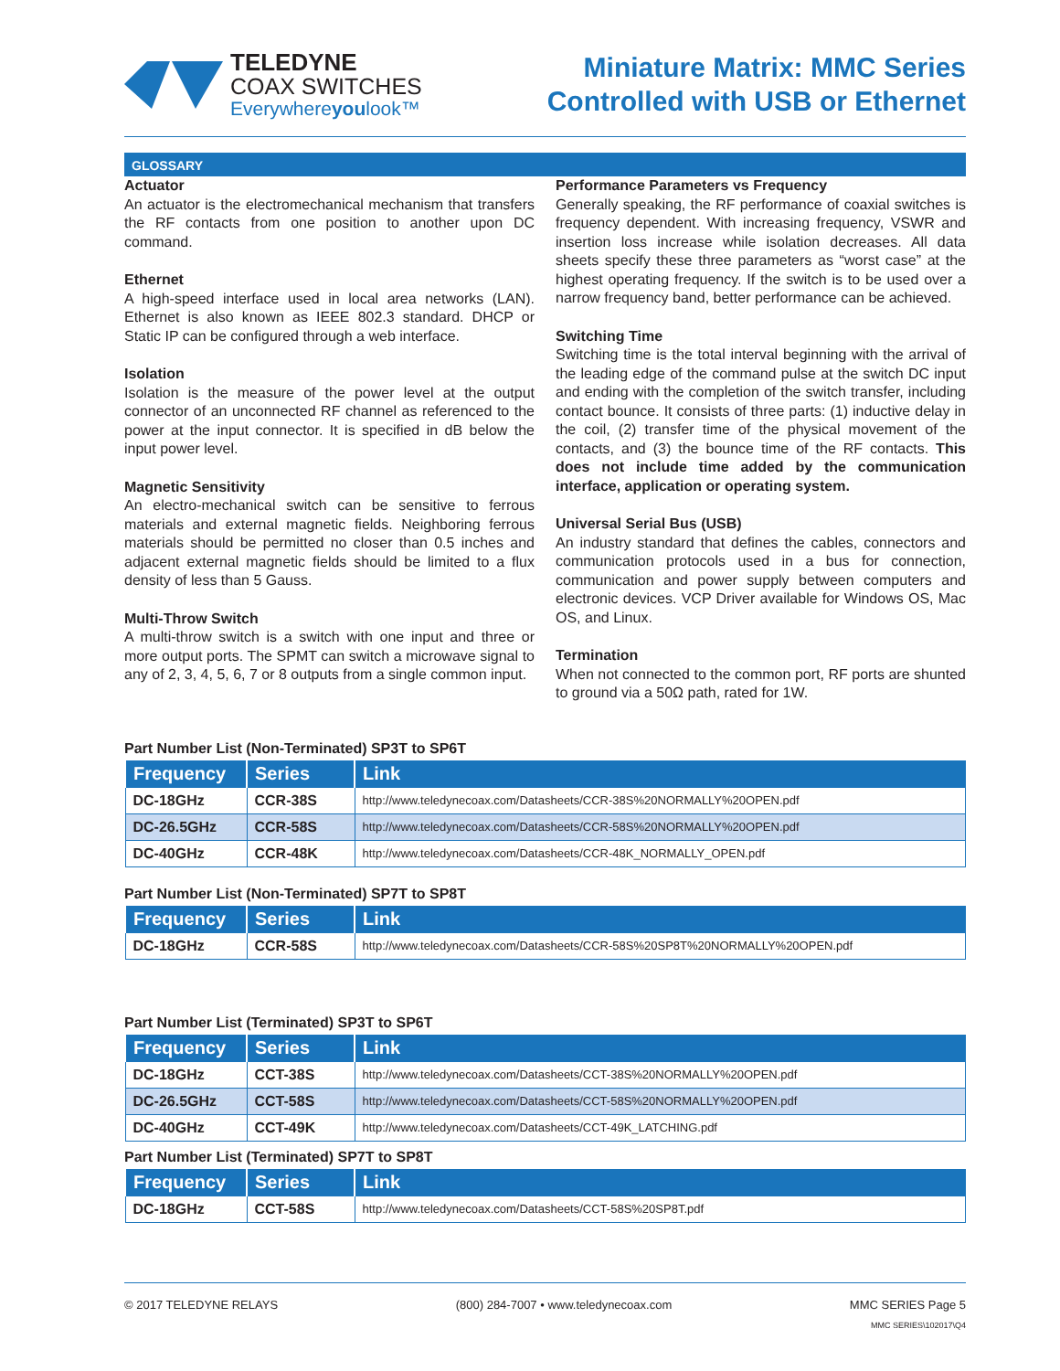TELEDYNE
COAX SWITCHES
Everywhereyoulook™
Miniature Matrix: MMC Series
Controlled with USB or Ethernet
GLOSSARY
Actuator
An actuator is the electromechanical mechanism that transfers the RF contacts from one position to another upon DC command.
Ethernet
A high-speed interface used in local area networks (LAN). Ethernet is also known as IEEE 802.3 standard. DHCP or Static IP can be configured through a web interface.
Isolation
Isolation is the measure of the power level at the output connector of an unconnected RF channel as referenced to the power at the input connector. It is specified in dB below the input power level.
Magnetic Sensitivity
An electro-mechanical switch can be sensitive to ferrous materials and external magnetic fields. Neighboring ferrous materials should be permitted no closer than 0.5 inches and adjacent external magnetic fields should be limited to a flux density of less than 5 Gauss.
Multi-Throw Switch
A multi-throw switch is a switch with one input and three or more output ports. The SPMT can switch a microwave signal to any of 2, 3, 4, 5, 6, 7 or 8 outputs from a single common input.
Performance Parameters vs Frequency
Generally speaking, the RF performance of coaxial switches is frequency dependent. With increasing frequency, VSWR and insertion loss increase while isolation decreases. All data sheets specify these three parameters as “worst case” at the highest operating frequency. If the switch is to be used over a narrow frequency band, better performance can be achieved.
Switching Time
Switching time is the total interval beginning with the arrival of the leading edge of the command pulse at the switch DC input and ending with the completion of the switch transfer, including contact bounce. It consists of three parts: (1) inductive delay in the coil, (2) transfer time of the physical movement of the contacts, and (3) the bounce time of the RF contacts. This does not include time added by the communication interface, application or operating system.
Universal Serial Bus (USB)
An industry standard that defines the cables, connectors and communication protocols used in a bus for connection, communication and power supply between computers and electronic devices. VCP Driver available for Windows OS, Mac OS, and Linux.
Termination
When not connected to the common port, RF ports are shunted to ground via a 50Ω path, rated for 1W.
Part Number List (Non-Terminated) SP3T to SP6T
| Frequency | Series | Link |
| --- | --- | --- |
| DC-18GHz | CCR-38S | http://www.teledynecoax.com/Datasheets/CCR-38S%20NORMALLY%20OPEN.pdf |
| DC-26.5GHz | CCR-58S | http://www.teledynecoax.com/Datasheets/CCR-58S%20NORMALLY%20OPEN.pdf |
| DC-40GHz | CCR-48K | http://www.teledynecoax.com/Datasheets/CCR-48K_NORMALLY_OPEN.pdf |
Part Number List (Non-Terminated) SP7T to SP8T
| Frequency | Series | Link |
| --- | --- | --- |
| DC-18GHz | CCR-58S | http://www.teledynecoax.com/Datasheets/CCR-58S%20SP8T%20NORMALLY%20OPEN.pdf |
Part Number List (Terminated) SP3T to SP6T
| Frequency | Series | Link |
| --- | --- | --- |
| DC-18GHz | CCT-38S | http://www.teledynecoax.com/Datasheets/CCT-38S%20NORMALLY%20OPEN.pdf |
| DC-26.5GHz | CCT-58S | http://www.teledynecoax.com/Datasheets/CCT-58S%20NORMALLY%20OPEN.pdf |
| DC-40GHz | CCT-49K | http://www.teledynecoax.com/Datasheets/CCT-49K_LATCHING.pdf |
Part Number List (Terminated) SP7T to SP8T
| Frequency | Series | Link |
| --- | --- | --- |
| DC-18GHz | CCT-58S | http://www.teledynecoax.com/Datasheets/CCT-58S%20SP8T.pdf |
© 2017 TELEDYNE RELAYS (800) 284-7007 • www.teledynecoax.com MMC SERIES Page 5
MMC SERIES\102017\Q4